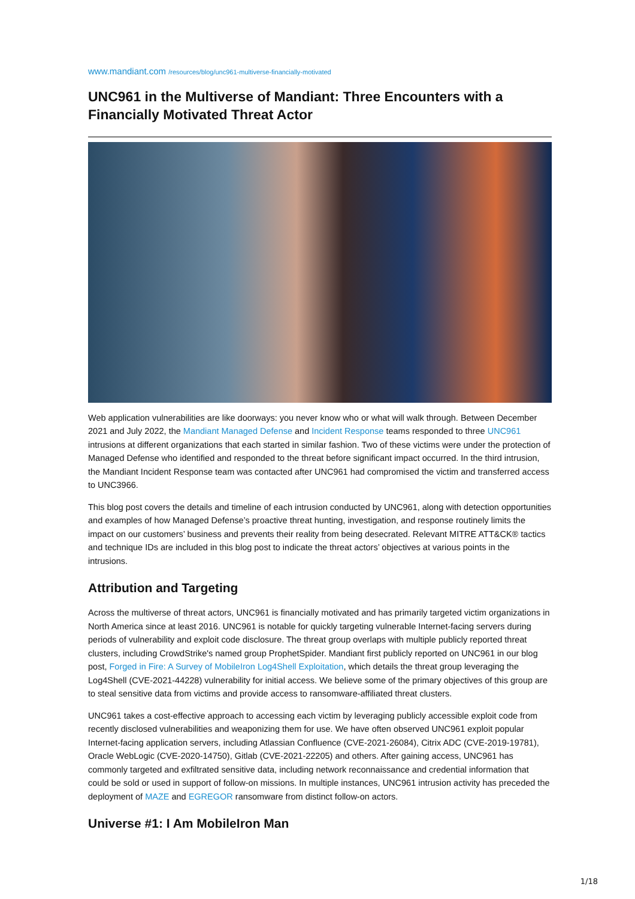www.mandiant.com /resources/blog/unc961-multiverse-financially-motivated
UNC961 in the Multiverse of Mandiant: Three Encounters with a Financially Motivated Threat Actor
Web application vulnerabilities are like doorways: you never know who or what will walk through. Between December 2021 and July 2022, the Mandiant Managed Defense and Incident Response teams responded to three UNC961 intrusions at different organizations that each started in similar fashion. Two of these victims were under the protection of Managed Defense who identified and responded to the threat before significant impact occurred. In the third intrusion, the Mandiant Incident Response team was contacted after UNC961 had compromised the victim and transferred access to UNC3966.
This blog post covers the details and timeline of each intrusion conducted by UNC961, along with detection opportunities and examples of how Managed Defense’s proactive threat hunting, investigation, and response routinely limits the impact on our customers’ business and prevents their reality from being desecrated. Relevant MITRE ATT&CK® tactics and technique IDs are included in this blog post to indicate the threat actors’ objectives at various points in the intrusions.
Attribution and Targeting
Across the multiverse of threat actors, UNC961 is financially motivated and has primarily targeted victim organizations in North America since at least 2016. UNC961 is notable for quickly targeting vulnerable Internet-facing servers during periods of vulnerability and exploit code disclosure. The threat group overlaps with multiple publicly reported threat clusters, including CrowdStrike's named group ProphetSpider. Mandiant first publicly reported on UNC961 in our blog post, Forged in Fire: A Survey of MobileIron Log4Shell Exploitation, which details the threat group leveraging the Log4Shell (CVE-2021-44228) vulnerability for initial access. We believe some of the primary objectives of this group are to steal sensitive data from victims and provide access to ransomware-affiliated threat clusters.
UNC961 takes a cost-effective approach to accessing each victim by leveraging publicly accessible exploit code from recently disclosed vulnerabilities and weaponizing them for use. We have often observed UNC961 exploit popular Internet-facing application servers, including Atlassian Confluence (CVE-2021-26084), Citrix ADC (CVE-2019-19781), Oracle WebLogic (CVE-2020-14750), Gitlab (CVE-2021-22205) and others. After gaining access, UNC961 has commonly targeted and exfiltrated sensitive data, including network reconnaissance and credential information that could be sold or used in support of follow-on missions. In multiple instances, UNC961 intrusion activity has preceded the deployment of MAZE and EGREGOR ransomware from distinct follow-on actors.
Universe #1: I Am MobileIron Man
1/18